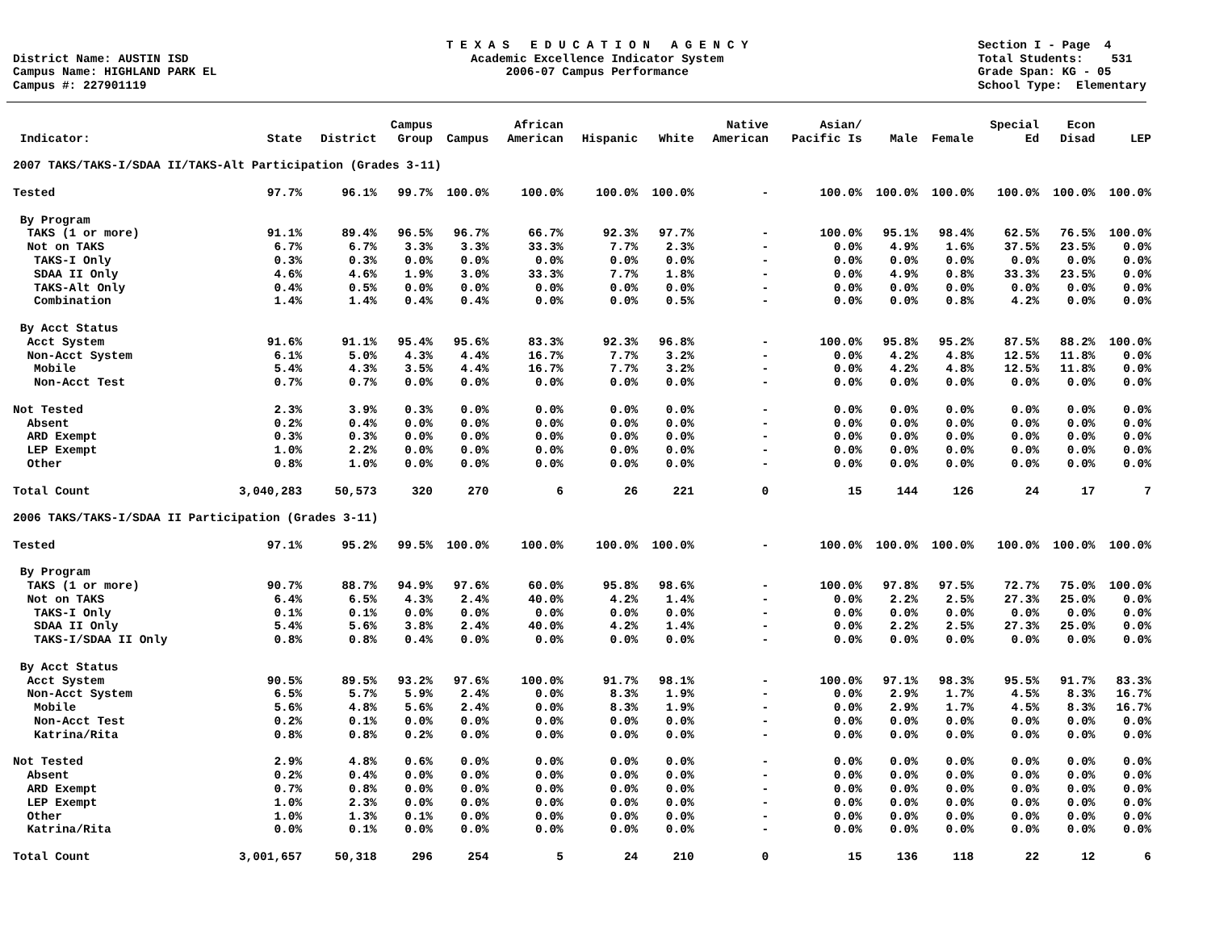District Name: AUSTIN ISD Campus Name: HIGHLAND PARK EL Campus #: 227901119
T E X A S E D U C A T I O N A G E N C Y Academic Excellence Indicator System 2006-07 Campus Performance
Section I - Page 4 Total Students: 531 Grade Span: KG - 05 School Type: Elementary
| Indicator: | State | District | Campus Group | Campus | African American | Hispanic | White | Native American | Asian/ Pacific Is | Male | Female | Special Ed | Econ Disad | LEP |
| --- | --- | --- | --- | --- | --- | --- | --- | --- | --- | --- | --- | --- | --- | --- |
| 2007 TAKS/TAKS-I/SDAA II/TAKS-Alt Participation (Grades 3-11) | | | | | | | | | | | | | | |
| Tested | 97.7% | 96.1% | 99.7% | 100.0% | 100.0% | 100.0% | 100.0% | - | 100.0% | 100.0% | 100.0% | 100.0% | 100.0% | 100.0% |
| By Program | | | | | | | | | | | | | | |
| TAKS (1 or more) | 91.1% | 89.4% | 96.5% | 96.7% | 66.7% | 92.3% | 97.7% | - | 100.0% | 95.1% | 98.4% | 62.5% | 76.5% | 100.0% |
| Not on TAKS | 6.7% | 6.7% | 3.3% | 3.3% | 33.3% | 7.7% | 2.3% | - | 0.0% | 4.9% | 1.6% | 37.5% | 23.5% | 0.0% |
| TAKS-I Only | 0.3% | 0.3% | 0.0% | 0.0% | 0.0% | 0.0% | 0.0% | - | 0.0% | 0.0% | 0.0% | 0.0% | 0.0% | 0.0% |
| SDAA II Only | 4.6% | 4.6% | 1.9% | 3.0% | 33.3% | 7.7% | 1.8% | - | 0.0% | 4.9% | 0.8% | 33.3% | 23.5% | 0.0% |
| TAKS-Alt Only | 0.4% | 0.5% | 0.0% | 0.0% | 0.0% | 0.0% | 0.0% | - | 0.0% | 0.0% | 0.0% | 0.0% | 0.0% | 0.0% |
| Combination | 1.4% | 1.4% | 0.4% | 0.4% | 0.0% | 0.0% | 0.5% | - | 0.0% | 0.0% | 0.8% | 4.2% | 0.0% | 0.0% |
| By Acct Status | | | | | | | | | | | | | | |
| Acct System | 91.6% | 91.1% | 95.4% | 95.6% | 83.3% | 92.3% | 96.8% | - | 100.0% | 95.8% | 95.2% | 87.5% | 88.2% | 100.0% |
| Non-Acct System | 6.1% | 5.0% | 4.3% | 4.4% | 16.7% | 7.7% | 3.2% | - | 0.0% | 4.2% | 4.8% | 12.5% | 11.8% | 0.0% |
| Mobile | 5.4% | 4.3% | 3.5% | 4.4% | 16.7% | 7.7% | 3.2% | - | 0.0% | 4.2% | 4.8% | 12.5% | 11.8% | 0.0% |
| Non-Acct Test | 0.7% | 0.7% | 0.0% | 0.0% | 0.0% | 0.0% | 0.0% | - | 0.0% | 0.0% | 0.0% | 0.0% | 0.0% | 0.0% |
| Not Tested | 2.3% | 3.9% | 0.3% | 0.0% | 0.0% | 0.0% | 0.0% | - | 0.0% | 0.0% | 0.0% | 0.0% | 0.0% | 0.0% |
| Absent | 0.2% | 0.4% | 0.0% | 0.0% | 0.0% | 0.0% | 0.0% | - | 0.0% | 0.0% | 0.0% | 0.0% | 0.0% | 0.0% |
| ARD Exempt | 0.3% | 0.3% | 0.0% | 0.0% | 0.0% | 0.0% | 0.0% | - | 0.0% | 0.0% | 0.0% | 0.0% | 0.0% | 0.0% |
| LEP Exempt | 1.0% | 2.2% | 0.0% | 0.0% | 0.0% | 0.0% | 0.0% | - | 0.0% | 0.0% | 0.0% | 0.0% | 0.0% | 0.0% |
| Other | 0.8% | 1.0% | 0.0% | 0.0% | 0.0% | 0.0% | 0.0% | - | 0.0% | 0.0% | 0.0% | 0.0% | 0.0% | 0.0% |
| Total Count | 3,040,283 | 50,573 | 320 | 270 | 6 | 26 | 221 | 0 | 15 | 144 | 126 | 24 | 17 | 7 |
| 2006 TAKS/TAKS-I/SDAA II Participation (Grades 3-11) | | | | | | | | | | | | | | |
| Tested | 97.1% | 95.2% | 99.5% | 100.0% | 100.0% | 100.0% | 100.0% | - | 100.0% | 100.0% | 100.0% | 100.0% | 100.0% | 100.0% |
| By Program | | | | | | | | | | | | | | |
| TAKS (1 or more) | 90.7% | 88.7% | 94.9% | 97.6% | 60.0% | 95.8% | 98.6% | - | 100.0% | 97.8% | 97.5% | 72.7% | 75.0% | 100.0% |
| Not on TAKS | 6.4% | 6.5% | 4.3% | 2.4% | 40.0% | 4.2% | 1.4% | - | 0.0% | 2.2% | 2.5% | 27.3% | 25.0% | 0.0% |
| TAKS-I Only | 0.1% | 0.1% | 0.0% | 0.0% | 0.0% | 0.0% | 0.0% | - | 0.0% | 0.0% | 0.0% | 0.0% | 0.0% | 0.0% |
| SDAA II Only | 5.4% | 5.6% | 3.8% | 2.4% | 40.0% | 4.2% | 1.4% | - | 0.0% | 2.2% | 2.5% | 27.3% | 25.0% | 0.0% |
| TAKS-I/SDAA II Only | 0.8% | 0.8% | 0.4% | 0.0% | 0.0% | 0.0% | 0.0% | - | 0.0% | 0.0% | 0.0% | 0.0% | 0.0% | 0.0% |
| By Acct Status | | | | | | | | | | | | | | |
| Acct System | 90.5% | 89.5% | 93.2% | 97.6% | 100.0% | 91.7% | 98.1% | - | 100.0% | 97.1% | 98.3% | 95.5% | 91.7% | 83.3% |
| Non-Acct System | 6.5% | 5.7% | 5.9% | 2.4% | 0.0% | 8.3% | 1.9% | - | 0.0% | 2.9% | 1.7% | 4.5% | 8.3% | 16.7% |
| Mobile | 5.6% | 4.8% | 5.6% | 2.4% | 0.0% | 8.3% | 1.9% | - | 0.0% | 2.9% | 1.7% | 4.5% | 8.3% | 16.7% |
| Non-Acct Test | 0.2% | 0.1% | 0.0% | 0.0% | 0.0% | 0.0% | 0.0% | - | 0.0% | 0.0% | 0.0% | 0.0% | 0.0% | 0.0% |
| Katrina/Rita | 0.8% | 0.8% | 0.2% | 0.0% | 0.0% | 0.0% | 0.0% | - | 0.0% | 0.0% | 0.0% | 0.0% | 0.0% | 0.0% |
| Not Tested | 2.9% | 4.8% | 0.6% | 0.0% | 0.0% | 0.0% | 0.0% | - | 0.0% | 0.0% | 0.0% | 0.0% | 0.0% | 0.0% |
| Absent | 0.2% | 0.4% | 0.0% | 0.0% | 0.0% | 0.0% | 0.0% | - | 0.0% | 0.0% | 0.0% | 0.0% | 0.0% | 0.0% |
| ARD Exempt | 0.7% | 0.8% | 0.0% | 0.0% | 0.0% | 0.0% | 0.0% | - | 0.0% | 0.0% | 0.0% | 0.0% | 0.0% | 0.0% |
| LEP Exempt | 1.0% | 2.3% | 0.0% | 0.0% | 0.0% | 0.0% | 0.0% | - | 0.0% | 0.0% | 0.0% | 0.0% | 0.0% | 0.0% |
| Other | 1.0% | 1.3% | 0.1% | 0.0% | 0.0% | 0.0% | 0.0% | - | 0.0% | 0.0% | 0.0% | 0.0% | 0.0% | 0.0% |
| Katrina/Rita | 0.0% | 0.1% | 0.0% | 0.0% | 0.0% | 0.0% | 0.0% | - | 0.0% | 0.0% | 0.0% | 0.0% | 0.0% | 0.0% |
| Total Count | 3,001,657 | 50,318 | 296 | 254 | 5 | 24 | 210 | 0 | 15 | 136 | 118 | 22 | 12 | 6 |